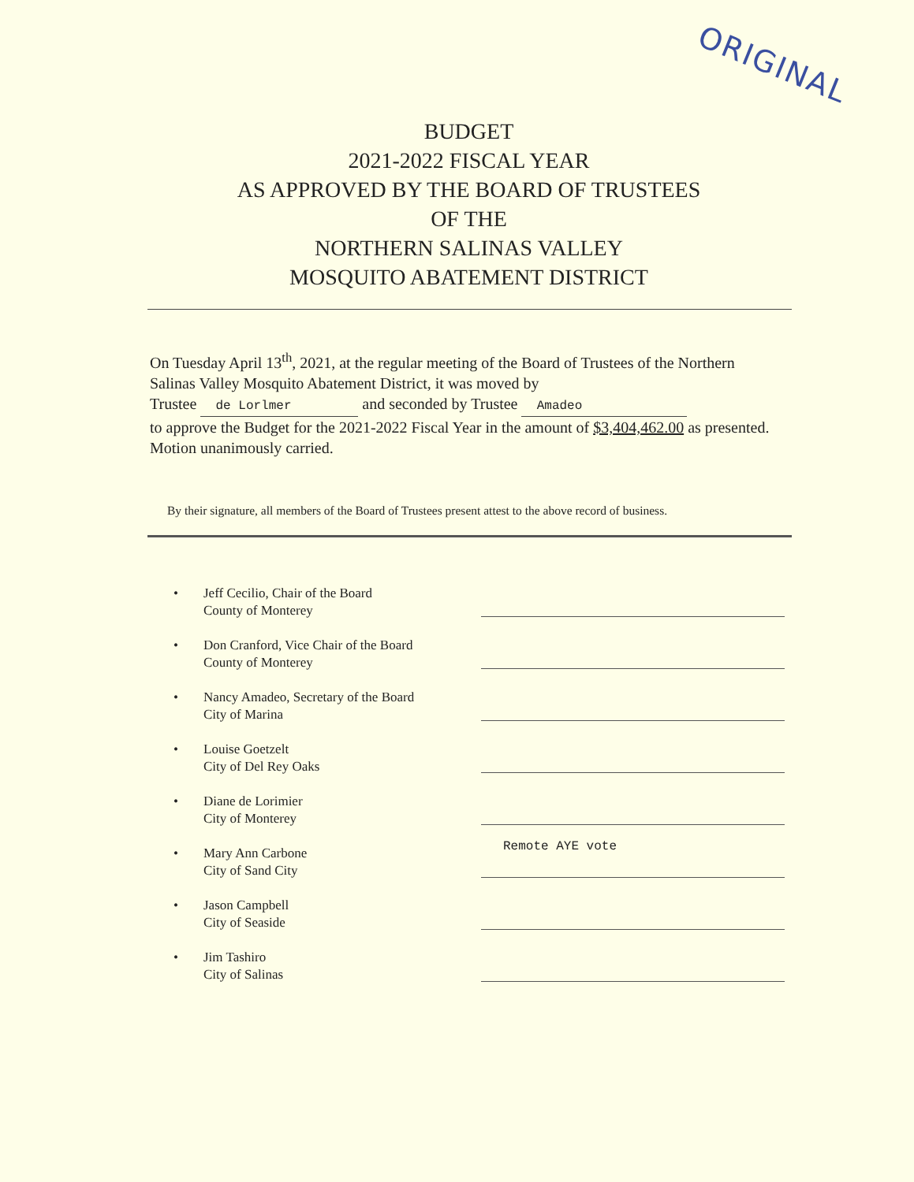ORIGINAL
BUDGET
2021-2022 FISCAL YEAR
AS APPROVED BY THE BOARD OF TRUSTEES
OF THE
NORTHERN SALINAS VALLEY
MOSQUITO ABATEMENT DISTRICT
On Tuesday April 13<sup>th</sup>, 2021, at the regular meeting of the Board of Trustees of the Northern Salinas Valley Mosquito Abatement District, it was moved by
Trustee de Lorlmer and seconded by Trustee Amadeo
to approve the Budget for the 2021-2022 Fiscal Year in the amount of $3,404,462.00 as presented. Motion unanimously carried.
By their signature, all members of the Board of Trustees present attest to the above record of business.
• Jeff Cecilio, Chair of the Board
County of Monterey
• Don Cranford, Vice Chair of the Board
County of Monterey
• Nancy Amadeo, Secretary of the Board
City of Marina
• Louise Goetzelt
City of Del Rey Oaks
• Diane de Lorimier
City of Monterey
• Mary Ann Carbone
City of Sand City
• Jason Campbell
City of Seaside
• Jim Tashiro
City of Salinas
Remote AYE vote